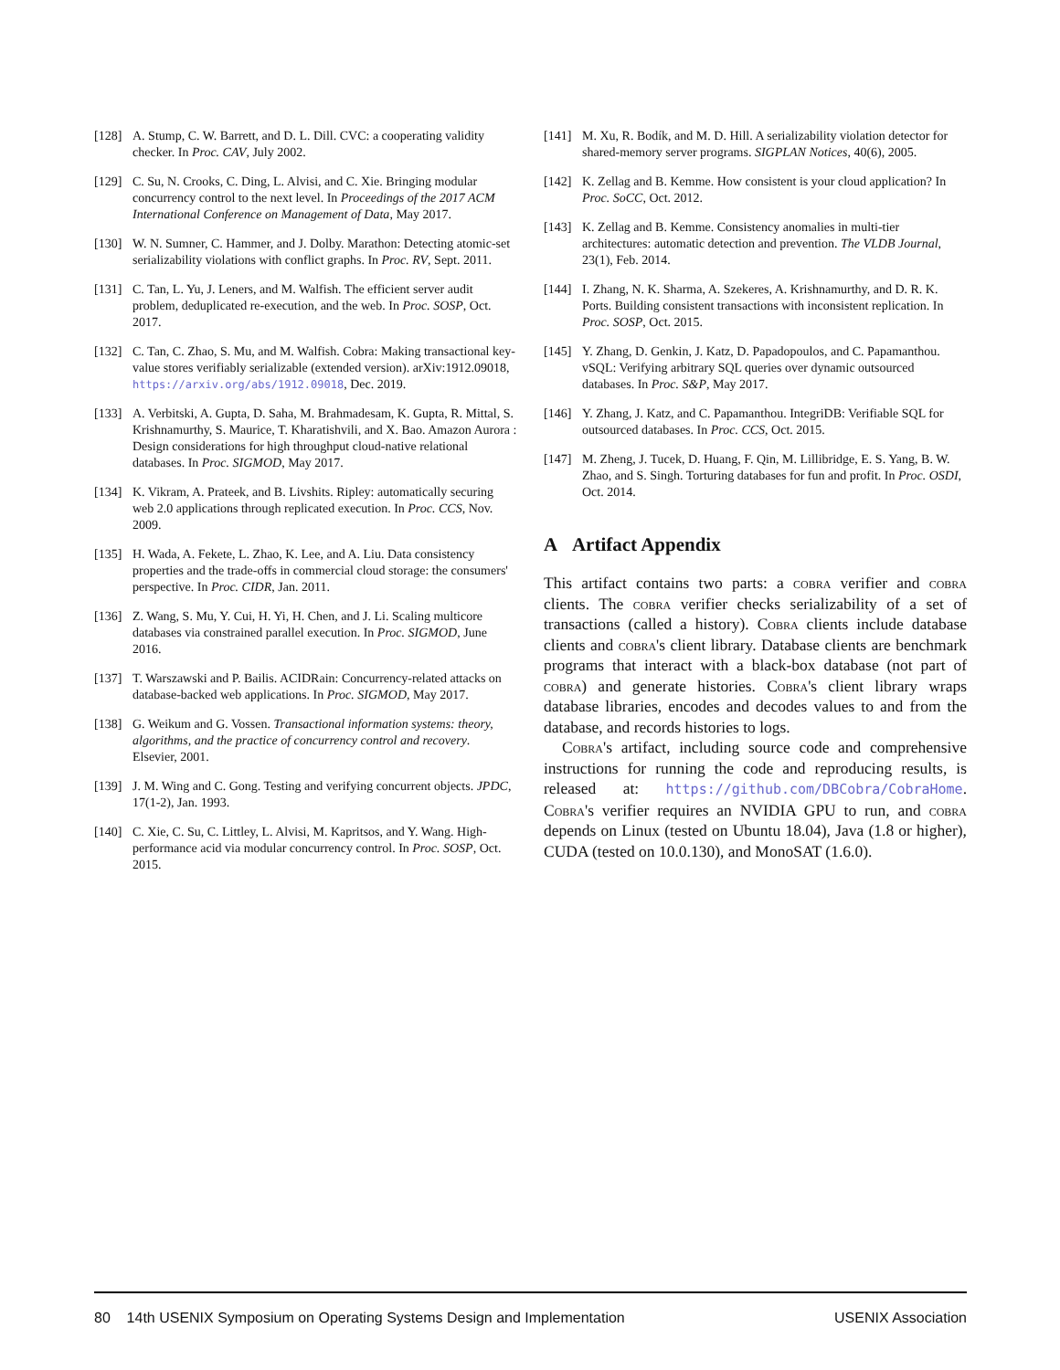[128] A. Stump, C. W. Barrett, and D. L. Dill. CVC: a cooperating validity checker. In Proc. CAV, July 2002.
[129] C. Su, N. Crooks, C. Ding, L. Alvisi, and C. Xie. Bringing modular concurrency control to the next level. In Proceedings of the 2017 ACM International Conference on Management of Data, May 2017.
[130] W. N. Sumner, C. Hammer, and J. Dolby. Marathon: Detecting atomic-set serializability violations with conflict graphs. In Proc. RV, Sept. 2011.
[131] C. Tan, L. Yu, J. Leners, and M. Walfish. The efficient server audit problem, deduplicated re-execution, and the web. In Proc. SOSP, Oct. 2017.
[132] C. Tan, C. Zhao, S. Mu, and M. Walfish. Cobra: Making transactional key-value stores verifiably serializable (extended version). arXiv:1912.09018, https://arxiv.org/abs/1912.09018, Dec. 2019.
[133] A. Verbitski, A. Gupta, D. Saha, M. Brahmadesam, K. Gupta, R. Mittal, S. Krishnamurthy, S. Maurice, T. Kharatishvili, and X. Bao. Amazon Aurora : Design considerations for high throughput cloud-native relational databases. In Proc. SIGMOD, May 2017.
[134] K. Vikram, A. Prateek, and B. Livshits. Ripley: automatically securing web 2.0 applications through replicated execution. In Proc. CCS, Nov. 2009.
[135] H. Wada, A. Fekete, L. Zhao, K. Lee, and A. Liu. Data consistency properties and the trade-offs in commercial cloud storage: the consumers' perspective. In Proc. CIDR, Jan. 2011.
[136] Z. Wang, S. Mu, Y. Cui, H. Yi, H. Chen, and J. Li. Scaling multicore databases via constrained parallel execution. In Proc. SIGMOD, June 2016.
[137] T. Warszawski and P. Bailis. ACIDRain: Concurrency-related attacks on database-backed web applications. In Proc. SIGMOD, May 2017.
[138] G. Weikum and G. Vossen. Transactional information systems: theory, algorithms, and the practice of concurrency control and recovery. Elsevier, 2001.
[139] J. M. Wing and C. Gong. Testing and verifying concurrent objects. JPDC, 17(1-2), Jan. 1993.
[140] C. Xie, C. Su, C. Littley, L. Alvisi, M. Kapritsos, and Y. Wang. High-performance acid via modular concurrency control. In Proc. SOSP, Oct. 2015.
[141] M. Xu, R. Bodík, and M. D. Hill. A serializability violation detector for shared-memory server programs. SIGPLAN Notices, 40(6), 2005.
[142] K. Zellag and B. Kemme. How consistent is your cloud application? In Proc. SoCC, Oct. 2012.
[143] K. Zellag and B. Kemme. Consistency anomalies in multi-tier architectures: automatic detection and prevention. The VLDB Journal, 23(1), Feb. 2014.
[144] I. Zhang, N. K. Sharma, A. Szekeres, A. Krishnamurthy, and D. R. K. Ports. Building consistent transactions with inconsistent replication. In Proc. SOSP, Oct. 2015.
[145] Y. Zhang, D. Genkin, J. Katz, D. Papadopoulos, and C. Papamanthou. vSQL: Verifying arbitrary SQL queries over dynamic outsourced databases. In Proc. S&P, May 2017.
[146] Y. Zhang, J. Katz, and C. Papamanthou. IntegriDB: Verifiable SQL for outsourced databases. In Proc. CCS, Oct. 2015.
[147] M. Zheng, J. Tucek, D. Huang, F. Qin, M. Lillibridge, E. S. Yang, B. W. Zhao, and S. Singh. Torturing databases for fun and profit. In Proc. OSDI, Oct. 2014.
A Artifact Appendix
This artifact contains two parts: a cobra verifier and cobra clients. The cobra verifier checks serializability of a set of transactions (called a history). Cobra clients include database clients and cobra's client library. Database clients are benchmark programs that interact with a black-box database (not part of cobra) and generate histories. Cobra's client library wraps database libraries, encodes and decodes values to and from the database, and records histories to logs.
Cobra's artifact, including source code and comprehensive instructions for running the code and reproducing results, is released at: https://github.com/DBCobra/CobraHome. Cobra's verifier requires an NVIDIA GPU to run, and cobra depends on Linux (tested on Ubuntu 18.04), Java (1.8 or higher), CUDA (tested on 10.0.130), and MonoSAT (1.6.0).
80 14th USENIX Symposium on Operating Systems Design and Implementation USENIX Association